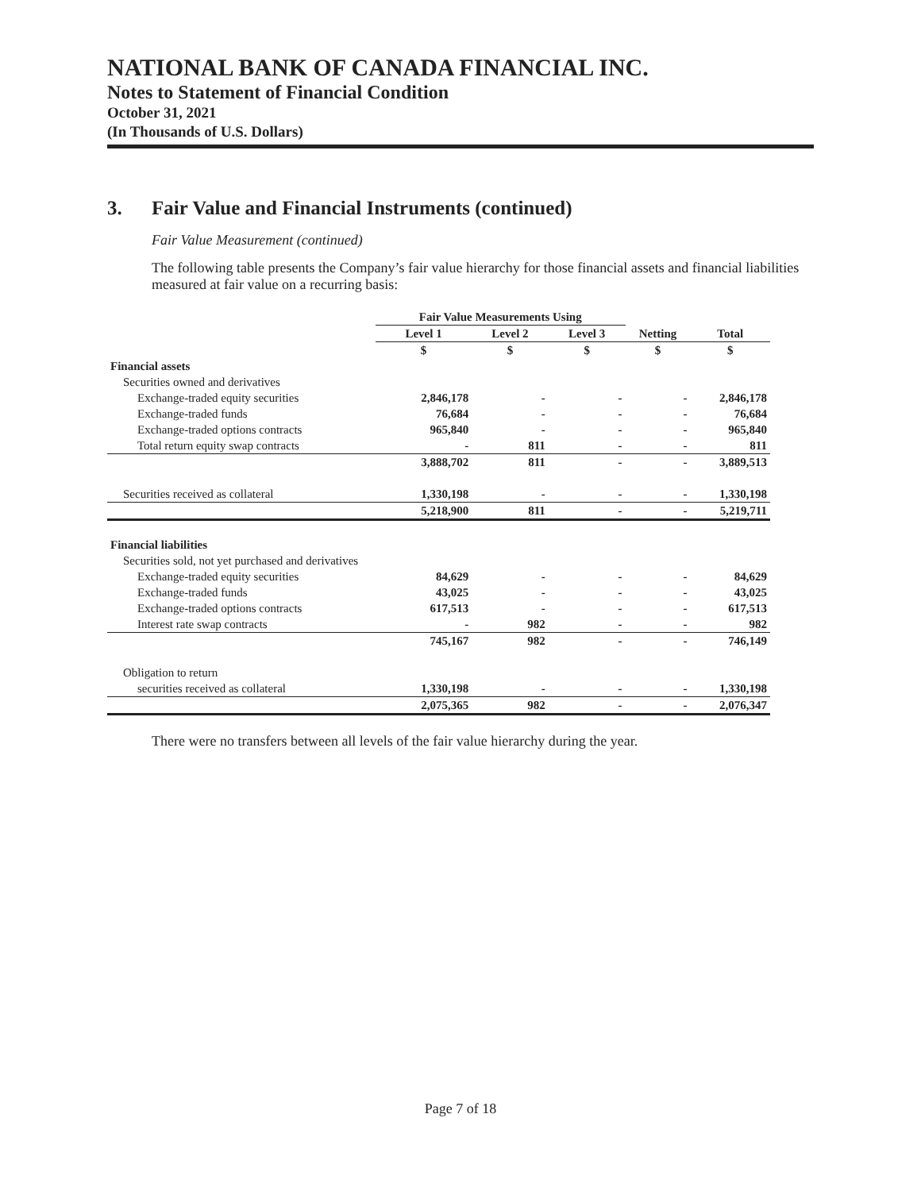NATIONAL BANK OF CANADA FINANCIAL INC.
Notes to Statement of Financial Condition
October 31, 2021
(In Thousands of U.S. Dollars)
3. Fair Value and Financial Instruments (continued)
Fair Value Measurement (continued)
The following table presents the Company’s fair value hierarchy for those financial assets and financial liabilities measured at fair value on a recurring basis:
| | Fair Value Measurements Using | | | | |
| --- | --- | --- | --- | --- | --- |
| | Level 1 | Level 2 | Level 3 | Netting | Total |
| | $ | $ | $ | $ | $ |
| Financial assets | | | | | |
| Securities owned and derivatives | | | | | |
| Exchange-traded equity securities | 2,846,178 | - | - | - | 2,846,178 |
| Exchange-traded funds | 76,684 | - | - | - | 76,684 |
| Exchange-traded options contracts | 965,840 | - | - | - | 965,840 |
| Total return equity swap contracts | - | 811 | - | - | 811 |
| | 3,888,702 | 811 | - | - | 3,889,513 |
| Securities received as collateral | 1,330,198 | - | - | - | 1,330,198 |
| | 5,218,900 | 811 | - | - | 5,219,711 |
| Financial liabilities | | | | | |
| Securities sold, not yet purchased and derivatives | | | | | |
| Exchange-traded equity securities | 84,629 | - | - | - | 84,629 |
| Exchange-traded funds | 43,025 | - | - | - | 43,025 |
| Exchange-traded options contracts | 617,513 | - | - | - | 617,513 |
| Interest rate swap contracts | - | 982 | - | - | 982 |
| | 745,167 | 982 | - | - | 746,149 |
| Obligation to return | | | | | |
| securities received as collateral | 1,330,198 | - | - | - | 1,330,198 |
| | 2,075,365 | 982 | - | - | 2,076,347 |
There were no transfers between all levels of the fair value hierarchy during the year.
Page 7 of 18